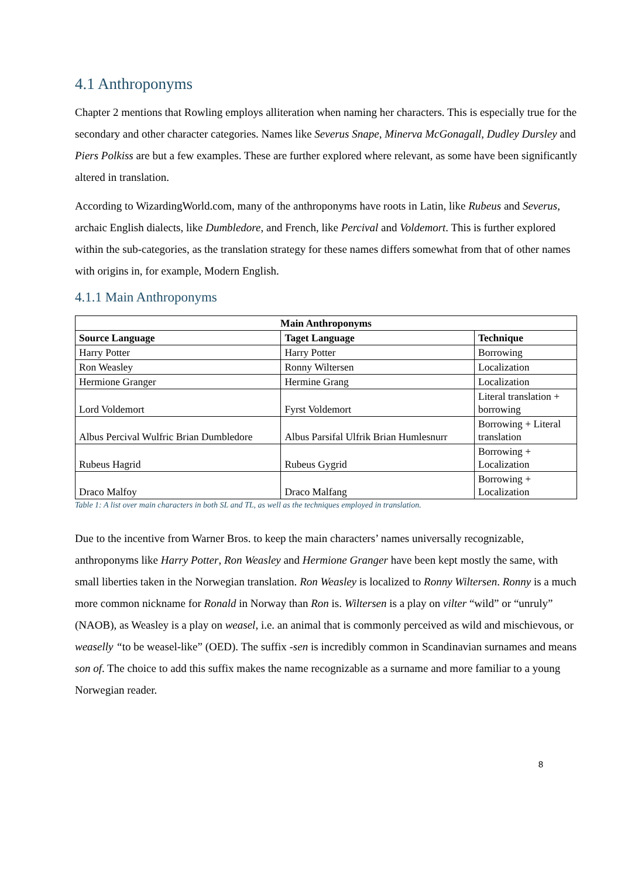4.1 Anthroponyms
Chapter 2 mentions that Rowling employs alliteration when naming her characters. This is especially true for the secondary and other character categories. Names like Severus Snape, Minerva McGonagall, Dudley Dursley and Piers Polkiss are but a few examples. These are further explored where relevant, as some have been significantly altered in translation.
According to WizardingWorld.com, many of the anthroponyms have roots in Latin, like Rubeus and Severus, archaic English dialects, like Dumbledore, and French, like Percival and Voldemort. This is further explored within the sub-categories, as the translation strategy for these names differs somewhat from that of other names with origins in, for example, Modern English.
4.1.1 Main Anthroponyms
| Main Anthroponyms | | |
| --- | --- | --- |
| Source Language | Taget Language | Technique |
| Harry Potter | Harry Potter | Borrowing |
| Ron Weasley | Ronny Wiltersen | Localization |
| Hermione Granger | Hermine Grang | Localization |
| Lord Voldemort | Fyrst Voldemort | Literal translation + borrowing |
| Albus Percival Wulfric Brian Dumbledore | Albus Parsifal Ulfrik Brian Humlesnurr | Borrowing + Literal translation |
| Rubeus Hagrid | Rubeus Gygrid | Borrowing + Localization |
| Draco Malfoy | Draco Malfang | Borrowing + Localization |
Table 1: A list over main characters in both SL and TL, as well as the techniques employed in translation.
Due to the incentive from Warner Bros. to keep the main characters’ names universally recognizable, anthroponyms like Harry Potter, Ron Weasley and Hermione Granger have been kept mostly the same, with small liberties taken in the Norwegian translation. Ron Weasley is localized to Ronny Wiltersen. Ronny is a much more common nickname for Ronald in Norway than Ron is. Wiltersen is a play on vilter “wild” or “unruly” (NAOB), as Weasley is a play on weasel, i.e. an animal that is commonly perceived as wild and mischievous, or weaselly “to be weasel-like” (OED). The suffix -sen is incredibly common in Scandinavian surnames and means son of. The choice to add this suffix makes the name recognizable as a surname and more familiar to a young Norwegian reader.
8